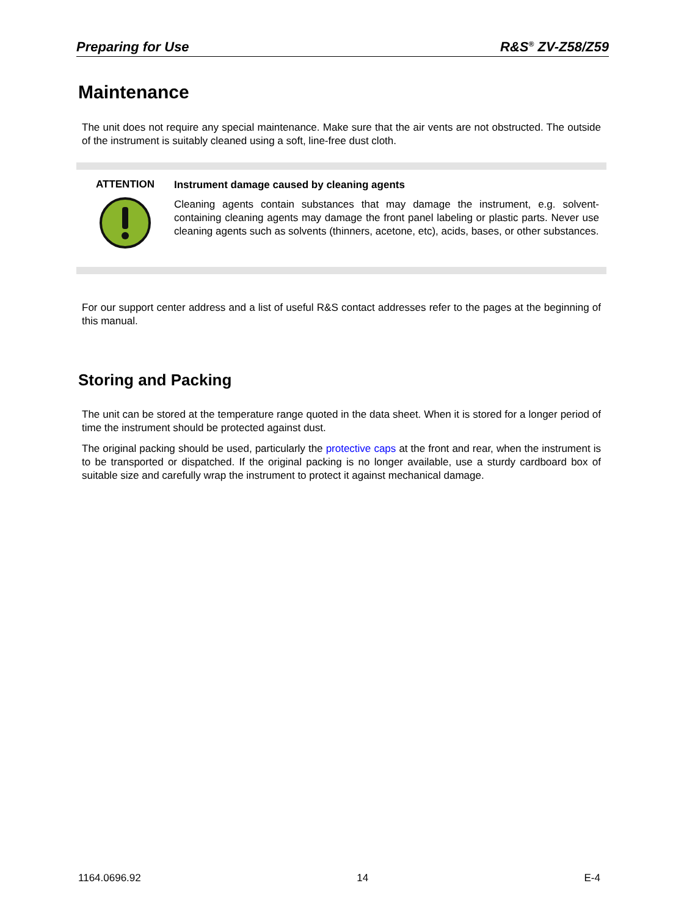Preparing for Use R&S<sup>®</sup> ZV-Z58/Z59
Maintenance
The unit does not require any special maintenance. Make sure that the air vents are not obstructed. The outside of the instrument is suitably cleaned using a soft, line-free dust cloth.
ATTENTION
Instrument damage caused by cleaning agents
Cleaning agents contain substances that may damage the instrument, e.g. solvent-containing cleaning agents may damage the front panel labeling or plastic parts. Never use cleaning agents such as solvents (thinners, acetone, etc), acids, bases, or other substances.
For our support center address and a list of useful R&S contact addresses refer to the pages at the beginning of this manual.
Storing and Packing
The unit can be stored at the temperature range quoted in the data sheet. When it is stored for a longer period of time the instrument should be protected against dust.
The original packing should be used, particularly the protective caps at the front and rear, when the instrument is to be transported or dispatched. If the original packing is no longer available, use a sturdy cardboard box of suitable size and carefully wrap the instrument to protect it against mechanical damage.
1164.0696.92 14 E-4